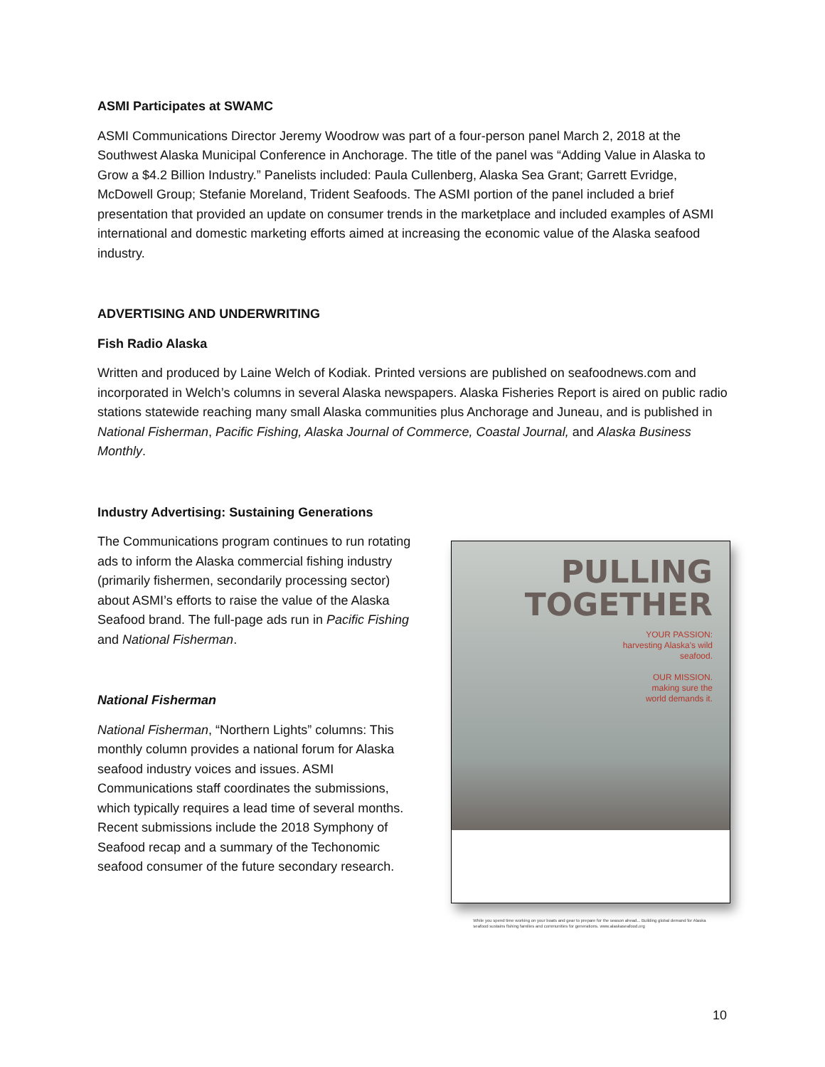ASMI Participates at SWAMC
ASMI Communications Director Jeremy Woodrow was part of a four-person panel March 2, 2018 at the Southwest Alaska Municipal Conference in Anchorage. The title of the panel was “Adding Value in Alaska to Grow a $4.2 Billion Industry.” Panelists included: Paula Cullenberg, Alaska Sea Grant; Garrett Evridge, McDowell Group; Stefanie Moreland, Trident Seafoods. The ASMI portion of the panel included a brief presentation that provided an update on consumer trends in the marketplace and included examples of ASMI international and domestic marketing efforts aimed at increasing the economic value of the Alaska seafood industry.
ADVERTISING AND UNDERWRITING
Fish Radio Alaska
Written and produced by Laine Welch of Kodiak. Printed versions are published on seafoodnews.com and incorporated in Welch’s columns in several Alaska newspapers. Alaska Fisheries Report is aired on public radio stations statewide reaching many small Alaska communities plus Anchorage and Juneau, and is published in National Fisherman, Pacific Fishing, Alaska Journal of Commerce, Coastal Journal, and Alaska Business Monthly.
Industry Advertising: Sustaining Generations
The Communications program continues to run rotating ads to inform the Alaska commercial fishing industry (primarily fishermen, secondarily processing sector) about ASMI’s efforts to raise the value of the Alaska Seafood brand. The full-page ads run in Pacific Fishing and National Fisherman.
National Fisherman
National Fisherman, “Northern Lights” columns: This monthly column provides a national forum for Alaska seafood industry voices and issues. ASMI Communications staff coordinates the submissions, which typically requires a lead time of several months. Recent submissions include the 2018 Symphony of Seafood recap and a summary of the Techonomic seafood consumer of the future secondary research.
PULLING
TOGETHER
YOUR PASSION:
harvesting Alaska's wild
seafood.
OUR MISSION.
making sure the
world demands it.
While you spend time working on your boats and gear to prepare for the season ahead... Building global demand for Alaska seafood sustains fishing families and communities for generations. www.alaskaseafood.org
10